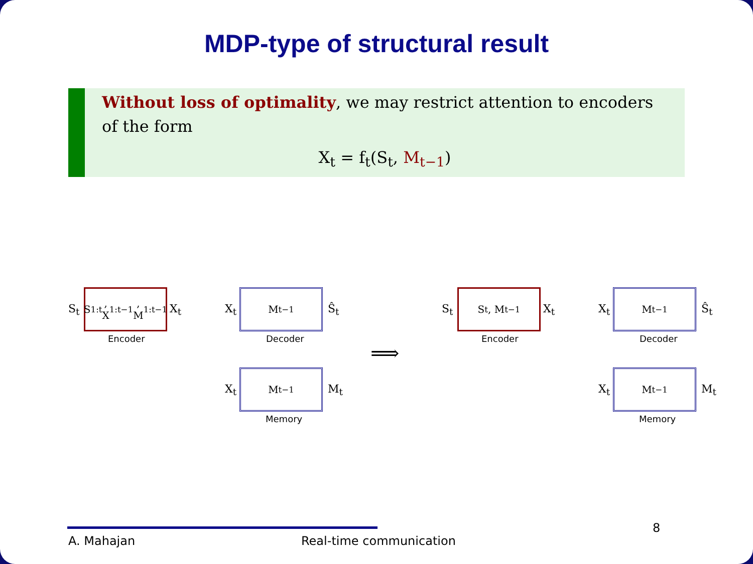MDP-type of structural result
Without loss of optimality, we may restrict attention to encoders of the form
X<sub>t</sub> = f<sub>t</sub>(S<sub>t</sub>, M<sub>t−1</sub>)
S<sub>t</sub>
S<sub>1:t</sub>,
X<sub>1:t−1</sub>, M<sub>1:t−1</sub>
X<sub>t</sub>
Encoder
X<sub>t</sub>
M<sub>t−1</sub>
Ŝ<sub>t</sub>
Decoder
X<sub>t</sub>
M<sub>t−1</sub>
M<sub>t</sub>
Memory
⟹
S<sub>t</sub>
S<sub>t</sub>, M<sub>t−1</sub>
X<sub>t</sub>
Encoder
X<sub>t</sub>
M<sub>t−1</sub>
Ŝ<sub>t</sub>
Decoder
X<sub>t</sub>
M<sub>t−1</sub>
M<sub>t</sub>
Memory
A. Mahajan Real-time communication 8